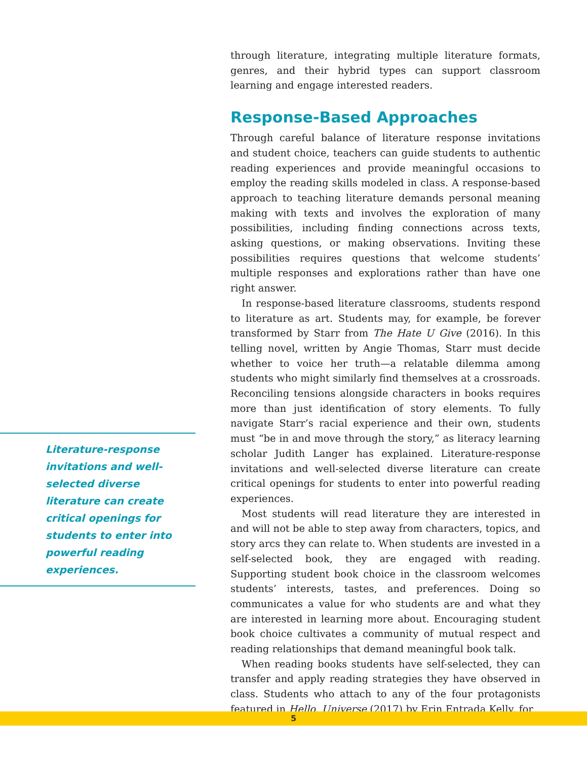through literature, integrating multiple literature formats, genres, and their hybrid types can support classroom learning and engage interested readers.
Response-Based Approaches
Through careful balance of literature response invitations and student choice, teachers can guide students to authentic reading experiences and provide meaningful occasions to employ the reading skills modeled in class. A response-based approach to teaching literature demands personal meaning making with texts and involves the exploration of many possibilities, including finding connections across texts, asking questions, or making observations. Inviting these possibilities requires questions that welcome students’ multiple responses and explorations rather than have one right answer.
In response-based literature classrooms, students respond to literature as art. Students may, for example, be forever transformed by Starr from The Hate U Give (2016). In this telling novel, written by Angie Thomas, Starr must decide whether to voice her truth—a relatable dilemma among students who might similarly find themselves at a crossroads. Reconciling tensions alongside characters in books requires more than just identification of story elements. To fully navigate Starr’s racial experience and their own, students must “be in and move through the story,” as literacy learning scholar Judith Langer has explained. Literature-response invitations and well-selected diverse literature can create critical openings for students to enter into powerful reading experiences.
Most students will read literature they are interested in and will not be able to step away from characters, topics, and story arcs they can relate to. When students are invested in a self-selected book, they are engaged with reading. Supporting student book choice in the classroom welcomes students’ interests, tastes, and preferences. Doing so communicates a value for who students are and what they are interested in learning more about. Encouraging student book choice cultivates a community of mutual respect and reading relationships that demand meaningful book talk.
When reading books students have self-selected, they can transfer and apply reading strategies they have observed in class. Students who attach to any of the four protagonists featured in Hello, Universe (2017) by Erin Entrada Kelly, for
Literature-response invitations and well-selected diverse literature can create critical openings for students to enter into powerful reading experiences.
5